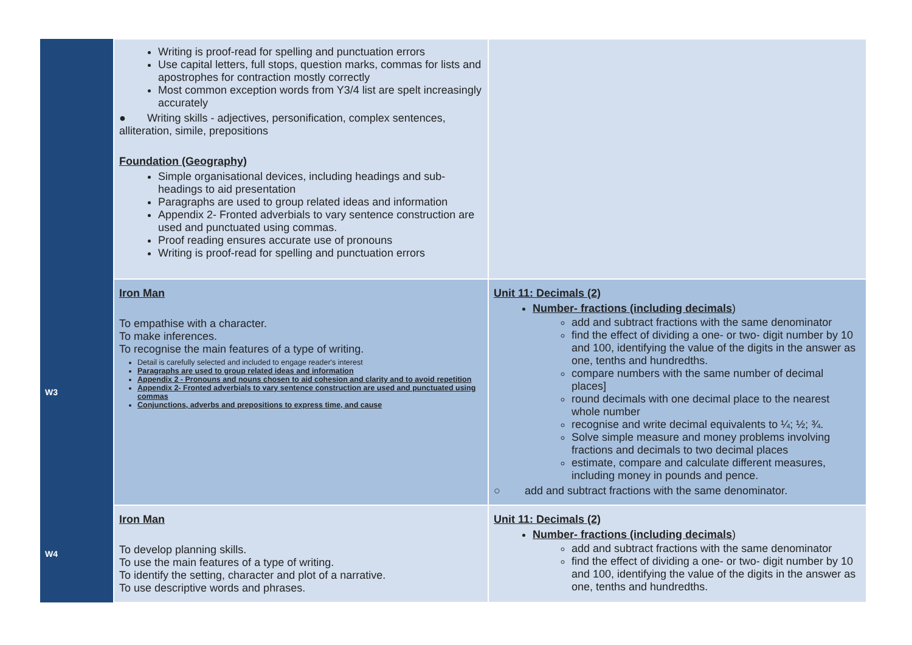| | Writing is proof-read for spelling and punctuation errors Use capital letters, full stops, question marks, commas for lists and apostrophes for contraction mostly correctly Most common exception words from Y3/4 list are spelt increasingly accurately ● Writing skills - adjectives, personification, complex sentences, alliteration, simile, prepositions Foundation (Geography) Simple organisational devices, including headings and sub-headings to aid presentation Paragraphs are used to group related ideas and information Appendix 2- Fronted adverbials to vary sentence construction are used and punctuated using commas. Proof reading ensures accurate use of pronouns Writing is proof-read for spelling and punctuation errors | |
| W3 | Iron Man To empathise with a character. To make inferences. To recognise the main features of a type of writing. Detail is carefully selected and included to engage reader's interest Paragraphs are used to group related ideas and information Appendix 2 - Pronouns and nouns chosen to aid cohesion and clarity and to avoid repetition Appendix 2- Fronted adverbials to vary sentence construction are used and punctuated using commas Conjunctions, adverbs and prepositions to express time, and cause | Unit 11: Decimals (2) Number- fractions (including decimals ) add and subtract fractions with the same denominator find the effect of dividing a one- or two- digit number by 10 and 100, identifying the value of the digits in the answer as one, tenths and hundredths. compare numbers with the same number of decimal places] round decimals with one decimal place to the nearest whole number recognise and write decimal equivalents to ¼; ½; ¾. Solve simple measure and money problems involving fractions and decimals to two decimal places estimate, compare and calculate different measures, including money in pounds and pence. ○ add and subtract fractions with the same denominator. |
| W4 | Iron Man To develop planning skills. To use the main features of a type of writing. To identify the setting, character and plot of a narrative. To use descriptive words and phrases. | Unit 11: Decimals (2) Number- fractions (including decimals ) add and subtract fractions with the same denominator find the effect of dividing a one- or two- digit number by 10 and 100, identifying the value of the digits in the answer as one, tenths and hundredths. |